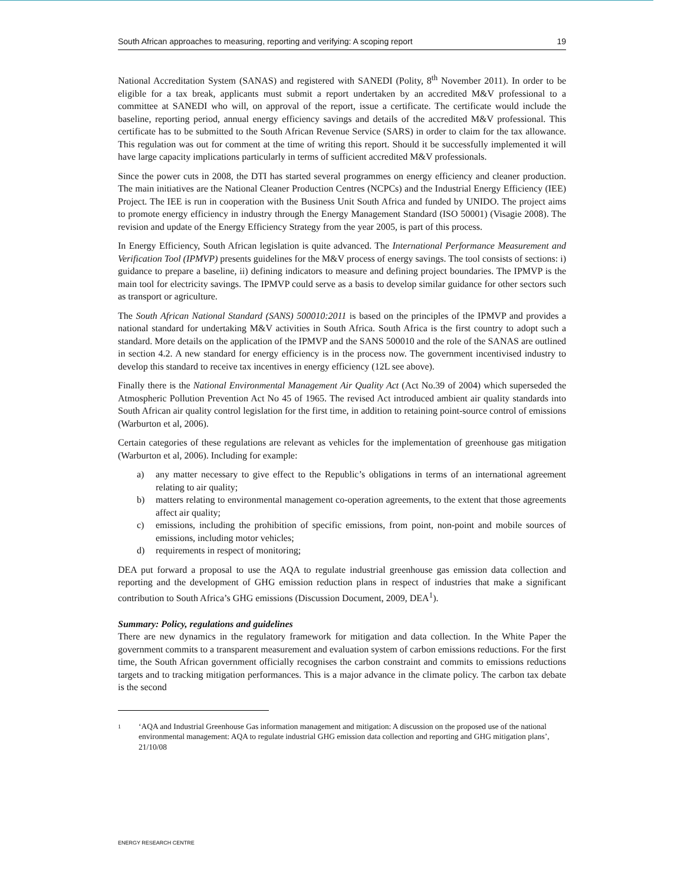South African approaches to measuring, reporting and verifying: A scoping report 19
National Accreditation System (SANAS) and registered with SANEDI (Polity, 8<sup>th</sup> November 2011). In order to be eligible for a tax break, applicants must submit a report undertaken by an accredited M&V professional to a committee at SANEDI who will, on approval of the report, issue a certificate. The certificate would include the baseline, reporting period, annual energy efficiency savings and details of the accredited M&V professional. This certificate has to be submitted to the South African Revenue Service (SARS) in order to claim for the tax allowance. This regulation was out for comment at the time of writing this report. Should it be successfully implemented it will have large capacity implications particularly in terms of sufficient accredited M&V professionals.
Since the power cuts in 2008, the DTI has started several programmes on energy efficiency and cleaner production. The main initiatives are the National Cleaner Production Centres (NCPCs) and the Industrial Energy Efficiency (IEE) Project. The IEE is run in cooperation with the Business Unit South Africa and funded by UNIDO. The project aims to promote energy efficiency in industry through the Energy Management Standard (ISO 50001) (Visagie 2008). The revision and update of the Energy Efficiency Strategy from the year 2005, is part of this process.
In Energy Efficiency, South African legislation is quite advanced. The International Performance Measurement and Verification Tool (IPMVP) presents guidelines for the M&V process of energy savings. The tool consists of sections: i) guidance to prepare a baseline, ii) defining indicators to measure and defining project boundaries. The IPMVP is the main tool for electricity savings. The IPMVP could serve as a basis to develop similar guidance for other sectors such as transport or agriculture.
The South African National Standard (SANS) 500010:2011 is based on the principles of the IPMVP and provides a national standard for undertaking M&V activities in South Africa. South Africa is the first country to adopt such a standard. More details on the application of the IPMVP and the SANS 500010 and the role of the SANAS are outlined in section 4.2. A new standard for energy efficiency is in the process now. The government incentivised industry to develop this standard to receive tax incentives in energy efficiency (12L see above).
Finally there is the National Environmental Management Air Quality Act (Act No.39 of 2004) which superseded the Atmospheric Pollution Prevention Act No 45 of 1965. The revised Act introduced ambient air quality standards into South African air quality control legislation for the first time, in addition to retaining point-source control of emissions (Warburton et al, 2006).
Certain categories of these regulations are relevant as vehicles for the implementation of greenhouse gas mitigation (Warburton et al, 2006). Including for example:
a) any matter necessary to give effect to the Republic’s obligations in terms of an international agreement relating to air quality;
b) matters relating to environmental management co-operation agreements, to the extent that those agreements affect air quality;
c) emissions, including the prohibition of specific emissions, from point, non-point and mobile sources of emissions, including motor vehicles;
d) requirements in respect of monitoring;
DEA put forward a proposal to use the AQA to regulate industrial greenhouse gas emission data collection and reporting and the development of GHG emission reduction plans in respect of industries that make a significant contribution to South Africa’s GHG emissions (Discussion Document, 2009, DEA<sup>1</sup>).
Summary: Policy, regulations and guidelines
There are new dynamics in the regulatory framework for mitigation and data collection. In the White Paper the government commits to a transparent measurement and evaluation system of carbon emissions reductions. For the first time, the South African government officially recognises the carbon constraint and commits to emissions reductions targets and to tracking mitigation performances. This is a major advance in the climate policy. The carbon tax debate is the second
1 ‘AQA and Industrial Greenhouse Gas information management and mitigation: A discussion on the proposed use of the national environmental management: AQA to regulate industrial GHG emission data collection and reporting and GHG mitigation plans’, 21/10/08
ENERGY RESEARCH CENTRE